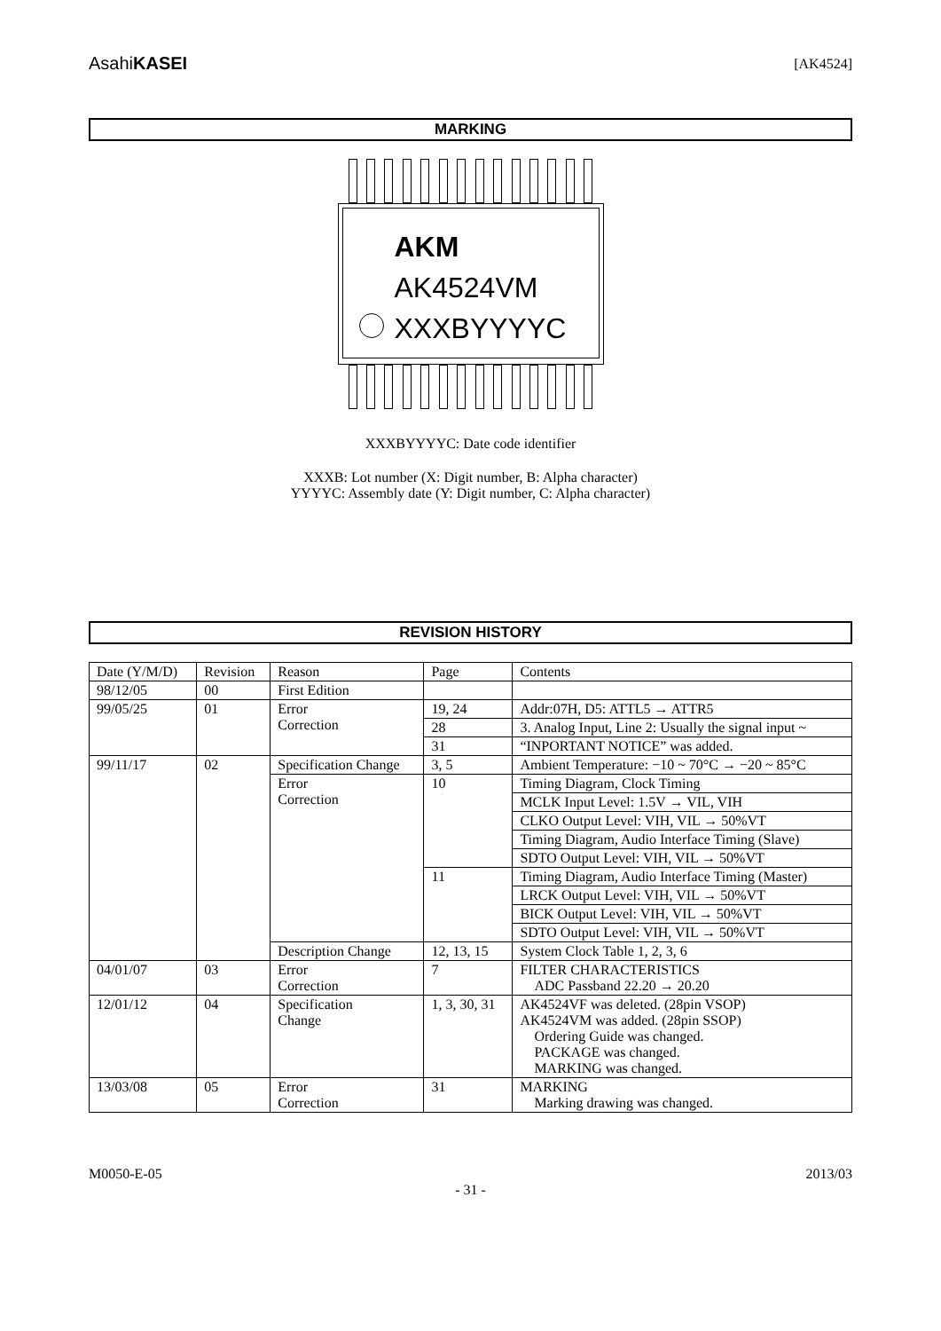AsahiKASEI [AK4524]
MARKING
AKM
AK4524VM
XXXBYYYYC
XXXBYYYYC: Date code identifier
XXXB: Lot number (X: Digit number, B: Alpha character)
YYYYC: Assembly date (Y: Digit number, C: Alpha character)
REVISION HISTORY
| Date (Y/M/D) | Revision | Reason | Page | Contents |
| --- | --- | --- | --- | --- |
| 98/12/05 | 00 | First Edition | | |
| 99/05/25 | 01 | Error Correction | 19, 24 | Addr:07H, D5: ATTL5 → ATTR5 |
| | | | 28 | 3. Analog Input, Line 2: Usually the signal input ~ |
| | | | 31 | “INPORTANT NOTICE” was added. |
| 99/11/17 | 02 | Specification Change | 3, 5 | Ambient Temperature: −10 ~ 70°C → −20 ~ 85°C |
| | | Error Correction | 10 | Timing Diagram, Clock Timing |
| | | | | MCLK Input Level: 1.5V → VIL, VIH |
| | | | | CLKO Output Level: VIH, VIL → 50%VT |
| | | | | Timing Diagram, Audio Interface Timing (Slave) |
| | | | | SDTO Output Level: VIH, VIL → 50%VT |
| | | | 11 | Timing Diagram, Audio Interface Timing (Master) |
| | | | | LRCK Output Level: VIH, VIL → 50%VT |
| | | | | BICK Output Level: VIH, VIL → 50%VT |
| | | | | SDTO Output Level: VIH, VIL → 50%VT |
| | | Description Change | 12, 13, 15 | System Clock Table 1, 2, 3, 6 |
| 04/01/07 | 03 | Error Correction | 7 | FILTER CHARACTERISTICS ADC Passband 22.20 → 20.20 |
| 12/01/12 | 04 | Specification Change | 1, 3, 30, 31 | AK4524VF was deleted. (28pin VSOP) AK4524VM was added. (28pin SSOP) Ordering Guide was changed. PACKAGE was changed. MARKING was changed. |
| 13/03/08 | 05 | Error Correction | 31 | MARKING Marking drawing was changed. |
M0050-E-05 2013/03
- 31 -